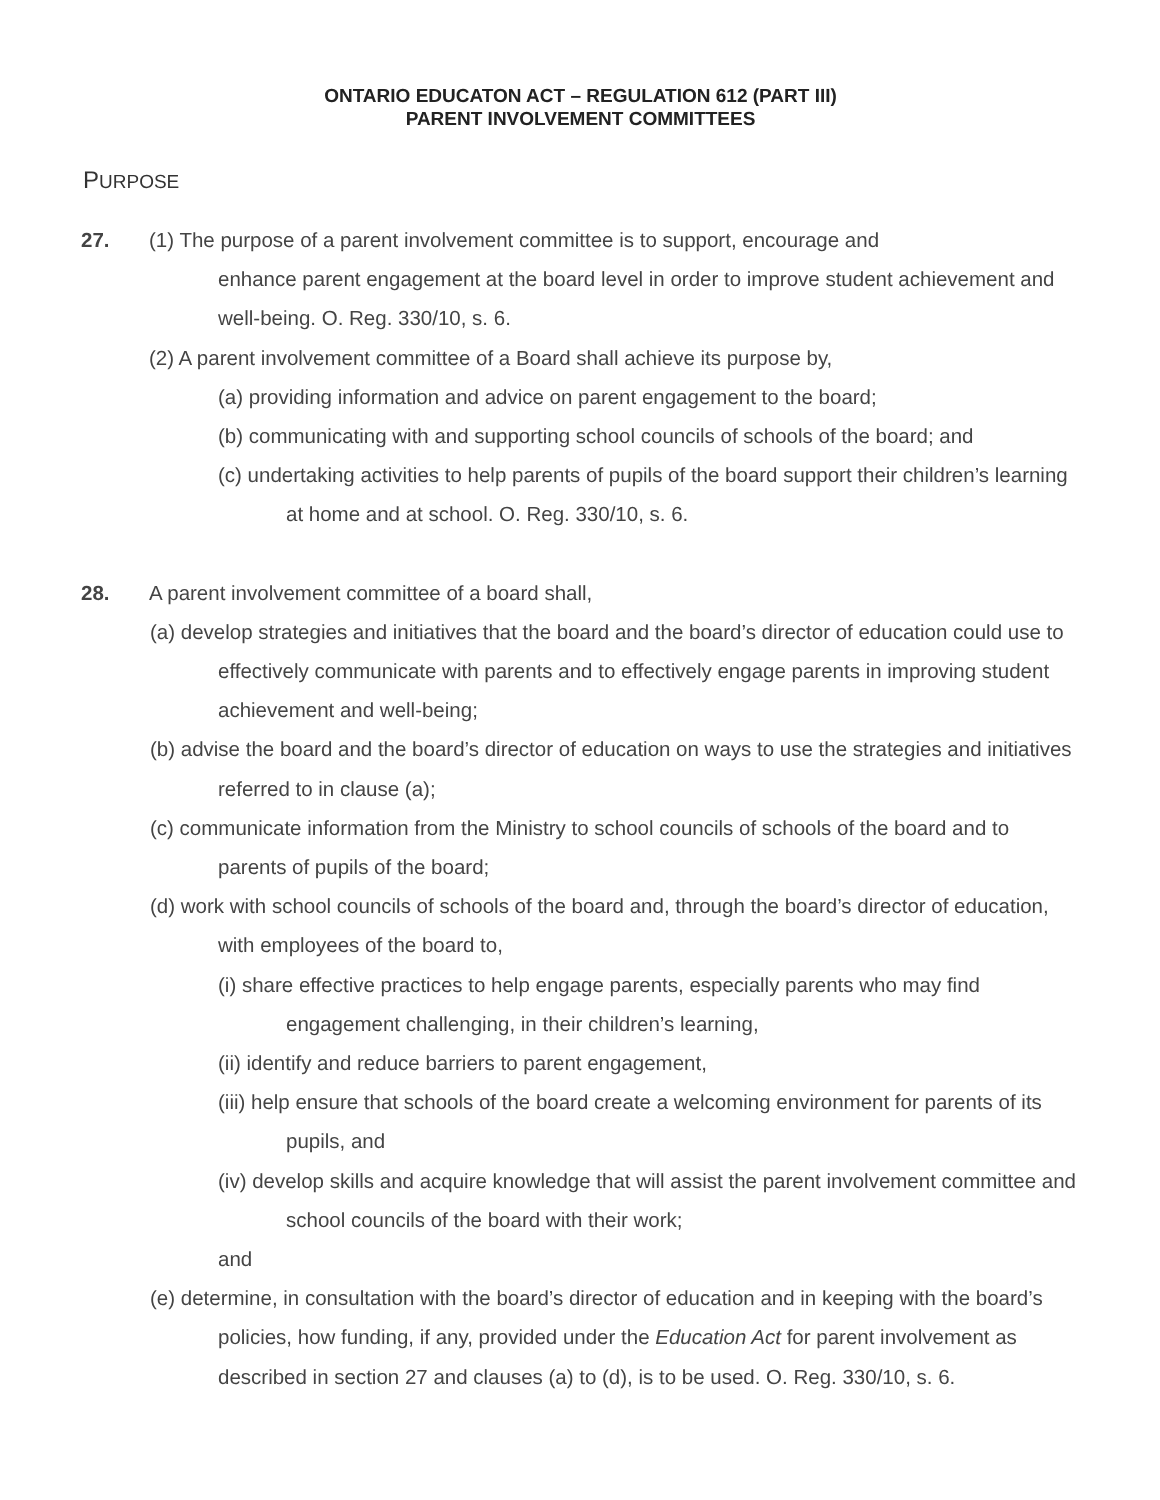ONTARIO EDUCATON ACT – REGULATION 612 (PART III)
PARENT INVOLVEMENT COMMITTEES
PURPOSE
27. (1) The purpose of a parent involvement committee is to support, encourage and
enhance parent engagement at the board level in order to improve student achievement and well-being. O. Reg. 330/10, s. 6.
(2) A parent involvement committee of a Board shall achieve its purpose by,
(a) providing information and advice on parent engagement to the board;
(b) communicating with and supporting school councils of schools of the board; and
(c) undertaking activities to help parents of pupils of the board support their children’s learning at home and at school. O. Reg. 330/10, s. 6.
28. A parent involvement committee of a board shall,
(a) develop strategies and initiatives that the board and the board’s director of education could use to effectively communicate with parents and to effectively engage parents in improving student achievement and well-being;
(b) advise the board and the board’s director of education on ways to use the strategies and initiatives referred to in clause (a);
(c) communicate information from the Ministry to school councils of schools of the board and to parents of pupils of the board;
(d) work with school councils of schools of the board and, through the board’s director of education, with employees of the board to,
(i) share effective practices to help engage parents, especially parents who may find engagement challenging, in their children’s learning,
(ii) identify and reduce barriers to parent engagement,
(iii) help ensure that schools of the board create a welcoming environment for parents of its pupils, and
(iv) develop skills and acquire knowledge that will assist the parent involvement committee and school councils of the board with their work;
and
(e) determine, in consultation with the board’s director of education and in keeping with the board’s policies, how funding, if any, provided under the Education Act for parent involvement as described in section 27 and clauses (a) to (d), is to be used. O. Reg. 330/10, s. 6.